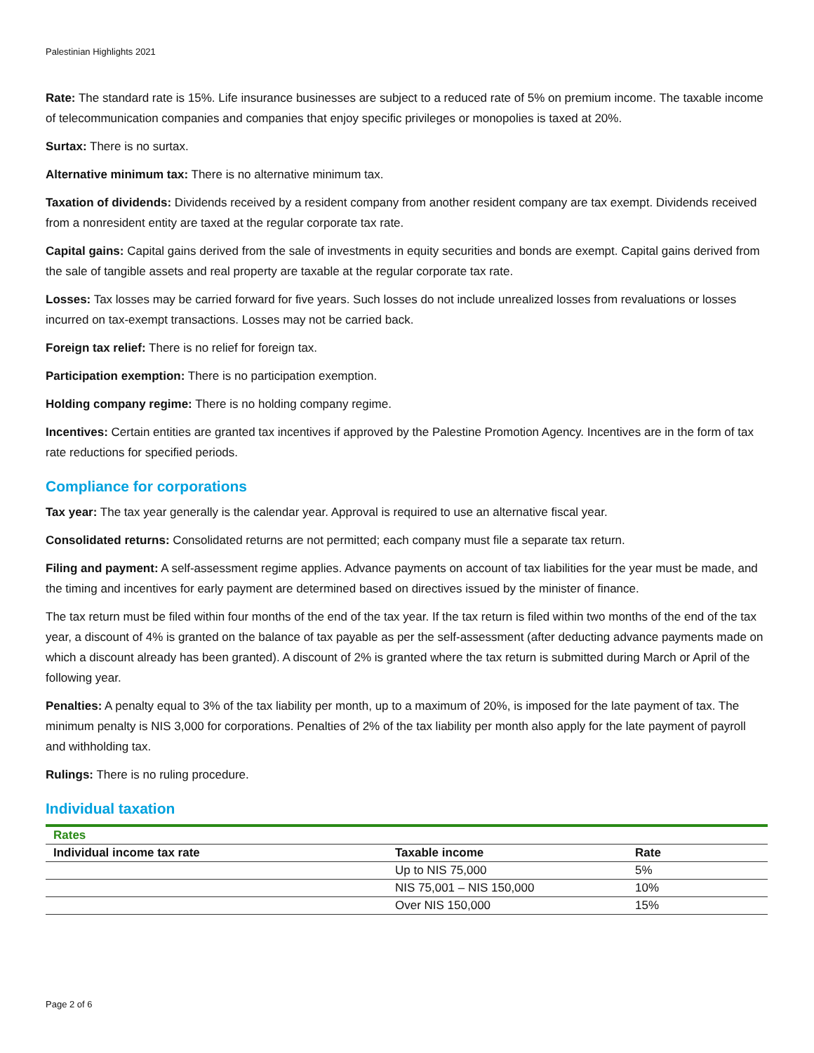Palestinian Highlights 2021
Rate: The standard rate is 15%. Life insurance businesses are subject to a reduced rate of 5% on premium income. The taxable income of telecommunication companies and companies that enjoy specific privileges or monopolies is taxed at 20%.
Surtax: There is no surtax.
Alternative minimum tax: There is no alternative minimum tax.
Taxation of dividends: Dividends received by a resident company from another resident company are tax exempt. Dividends received from a nonresident entity are taxed at the regular corporate tax rate.
Capital gains: Capital gains derived from the sale of investments in equity securities and bonds are exempt. Capital gains derived from the sale of tangible assets and real property are taxable at the regular corporate tax rate.
Losses: Tax losses may be carried forward for five years. Such losses do not include unrealized losses from revaluations or losses incurred on tax-exempt transactions. Losses may not be carried back.
Foreign tax relief: There is no relief for foreign tax.
Participation exemption: There is no participation exemption.
Holding company regime: There is no holding company regime.
Incentives: Certain entities are granted tax incentives if approved by the Palestine Promotion Agency. Incentives are in the form of tax rate reductions for specified periods.
Compliance for corporations
Tax year: The tax year generally is the calendar year. Approval is required to use an alternative fiscal year.
Consolidated returns: Consolidated returns are not permitted; each company must file a separate tax return.
Filing and payment: A self-assessment regime applies. Advance payments on account of tax liabilities for the year must be made, and the timing and incentives for early payment are determined based on directives issued by the minister of finance.
The tax return must be filed within four months of the end of the tax year. If the tax return is filed within two months of the end of the tax year, a discount of 4% is granted on the balance of tax payable as per the self-assessment (after deducting advance payments made on which a discount already has been granted). A discount of 2% is granted where the tax return is submitted during March or April of the following year.
Penalties: A penalty equal to 3% of the tax liability per month, up to a maximum of 20%, is imposed for the late payment of tax. The minimum penalty is NIS 3,000 for corporations. Penalties of 2% of the tax liability per month also apply for the late payment of payroll and withholding tax.
Rulings: There is no ruling procedure.
Individual taxation
| Rates | | |
| Individual income tax rate | Taxable income | Rate |
| | Up to NIS 75,000 | 5% |
| | NIS 75,001 – NIS 150,000 | 10% |
| | Over NIS 150,000 | 15% |
Page 2 of 6